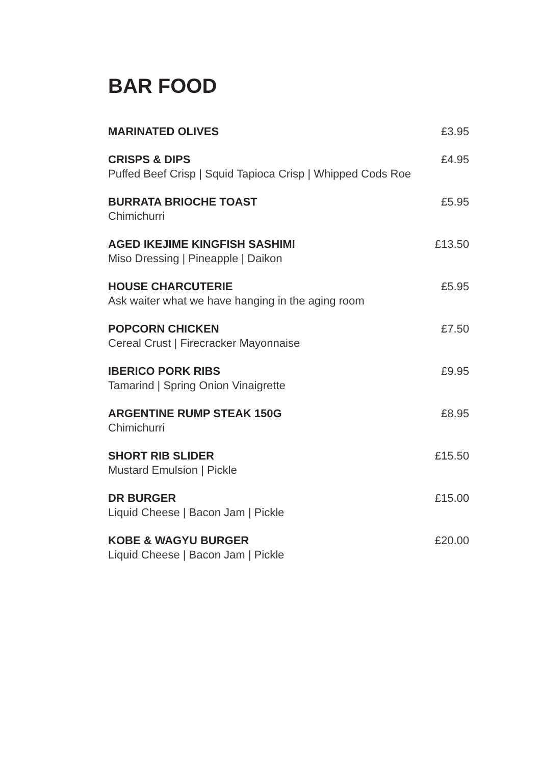BAR FOOD
MARINATED OLIVES £3.95
CRISPS & DIPS
Puffed Beef Crisp | Squid Tapioca Crisp | Whipped Cods Roe
£4.95
BURRATA BRIOCHE TOAST
Chimichurri
£5.95
AGED IKEJIME KINGFISH SASHIMI
Miso Dressing | Pineapple | Daikon
£13.50
HOUSE CHARCUTERIE
Ask waiter what we have hanging in the aging room
£5.95
POPCORN CHICKEN
Cereal Crust | Firecracker Mayonnaise
£7.50
IBERICO PORK RIBS
Tamarind | Spring Onion Vinaigrette
£9.95
ARGENTINE RUMP STEAK 150G
Chimichurri
£8.95
SHORT RIB SLIDER
Mustard Emulsion | Pickle
£15.50
DR BURGER
Liquid Cheese | Bacon Jam | Pickle
£15.00
KOBE & WAGYU BURGER
Liquid Cheese | Bacon Jam | Pickle
£20.00